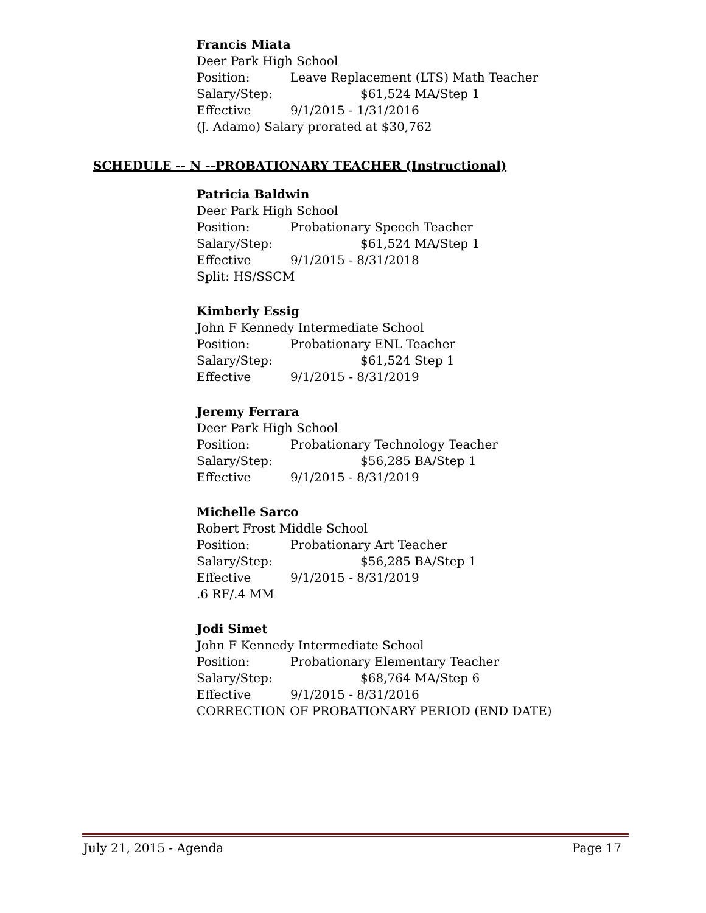Francis Miata
Deer Park High School
Position: Leave Replacement (LTS) Math Teacher
Salary/Step: $61,524 MA/Step 1
Effective 9/1/2015 - 1/31/2016
(J. Adamo) Salary prorated at $30,762
SCHEDULE -- N --PROBATIONARY TEACHER (Instructional)
Patricia Baldwin
Deer Park High School
Position: Probationary Speech Teacher
Salary/Step: $61,524 MA/Step 1
Effective 9/1/2015 - 8/31/2018
Split: HS/SSCM
Kimberly Essig
John F Kennedy Intermediate School
Position: Probationary ENL Teacher
Salary/Step: $61,524 Step 1
Effective 9/1/2015 - 8/31/2019
Jeremy Ferrara
Deer Park High School
Position: Probationary Technology Teacher
Salary/Step: $56,285 BA/Step 1
Effective 9/1/2015 - 8/31/2019
Michelle Sarco
Robert Frost Middle School
Position: Probationary Art Teacher
Salary/Step: $56,285 BA/Step 1
Effective 9/1/2015 - 8/31/2019
.6 RF/.4 MM
Jodi Simet
John F Kennedy Intermediate School
Position: Probationary Elementary Teacher
Salary/Step: $68,764 MA/Step 6
Effective 9/1/2015 - 8/31/2016
CORRECTION OF PROBATIONARY PERIOD (END DATE)
July 21, 2015 - Agenda Page 17